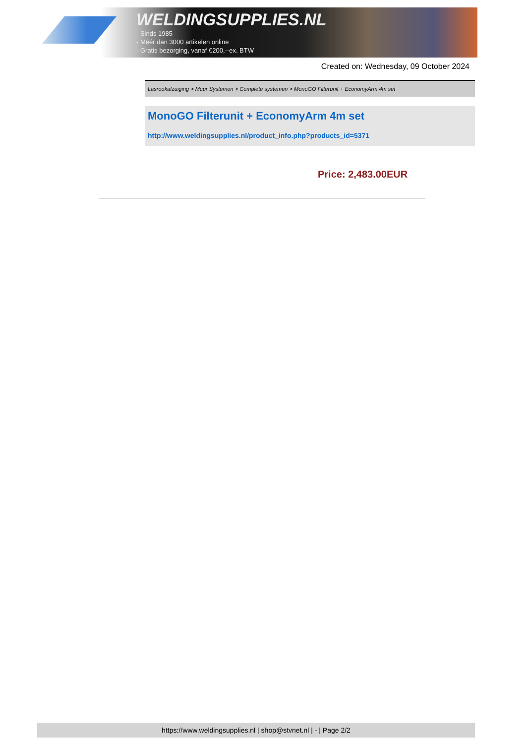WELDINGSUPPLIES.NL
- Sinds 1985
- Méér dan 3000 artikelen online
- Gratis bezorging, vanaf €200,--ex. BTW
Created on: Wednesday, 09 October 2024
Lasrookafzuiging > Muur Systemen > Complete systemen > MonoGO Filterunit + EconomyArm 4m set
MonoGO Filterunit + EconomyArm 4m set
http://www.weldingsupplies.nl/product_info.php?products_id=5371
Price: 2,483.00EUR
https://www.weldingsupplies.nl | shop@stvnet.nl | - | Page 2/2